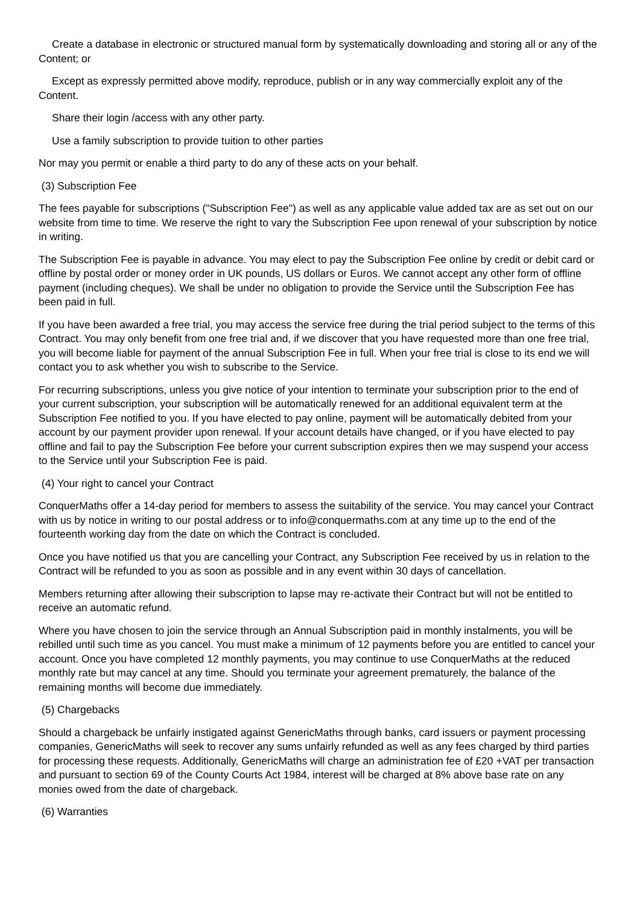Create a database in electronic or structured manual form by systematically downloading and storing all or any of the Content; or
Except as expressly permitted above modify, reproduce, publish or in any way commercially exploit any of the Content.
Share their login /access with any other party.
Use a family subscription to provide tuition to other parties
Nor may you permit or enable a third party to do any of these acts on your behalf.
(3) Subscription Fee
The fees payable for subscriptions ("Subscription Fee") as well as any applicable value added tax are as set out on our website from time to time. We reserve the right to vary the Subscription Fee upon renewal of your subscription by notice in writing.
The Subscription Fee is payable in advance. You may elect to pay the Subscription Fee online by credit or debit card or offline by postal order or money order in UK pounds, US dollars or Euros. We cannot accept any other form of offline payment (including cheques). We shall be under no obligation to provide the Service until the Subscription Fee has been paid in full.
If you have been awarded a free trial, you may access the service free during the trial period subject to the terms of this Contract. You may only benefit from one free trial and, if we discover that you have requested more than one free trial, you will become liable for payment of the annual Subscription Fee in full. When your free trial is close to its end we will contact you to ask whether you wish to subscribe to the Service.
For recurring subscriptions, unless you give notice of your intention to terminate your subscription prior to the end of your current subscription, your subscription will be automatically renewed for an additional equivalent term at the Subscription Fee notified to you. If you have elected to pay online, payment will be automatically debited from your account by our payment provider upon renewal. If your account details have changed, or if you have elected to pay offline and fail to pay the Subscription Fee before your current subscription expires then we may suspend your access to the Service until your Subscription Fee is paid.
(4) Your right to cancel your Contract
ConquerMaths offer a 14-day period for members to assess the suitability of the service. You may cancel your Contract with us by notice in writing to our postal address or to info@conquermaths.com at any time up to the end of the fourteenth working day from the date on which the Contract is concluded.
Once you have notified us that you are cancelling your Contract, any Subscription Fee received by us in relation to the Contract will be refunded to you as soon as possible and in any event within 30 days of cancellation.
Members returning after allowing their subscription to lapse may re-activate their Contract but will not be entitled to receive an automatic refund.
Where you have chosen to join the service through an Annual Subscription paid in monthly instalments, you will be rebilled until such time as you cancel. You must make a minimum of 12 payments before you are entitled to cancel your account. Once you have completed 12 monthly payments, you may continue to use ConquerMaths at the reduced monthly rate but may cancel at any time. Should you terminate your agreement prematurely, the balance of the remaining months will become due immediately.
(5) Chargebacks
Should a chargeback be unfairly instigated against GenericMaths through banks, card issuers or payment processing companies, GenericMaths will seek to recover any sums unfairly refunded as well as any fees charged by third parties for processing these requests. Additionally, GenericMaths will charge an administration fee of £20 +VAT per transaction and pursuant to section 69 of the County Courts Act 1984, interest will be charged at 8% above base rate on any monies owed from the date of chargeback.
(6) Warranties